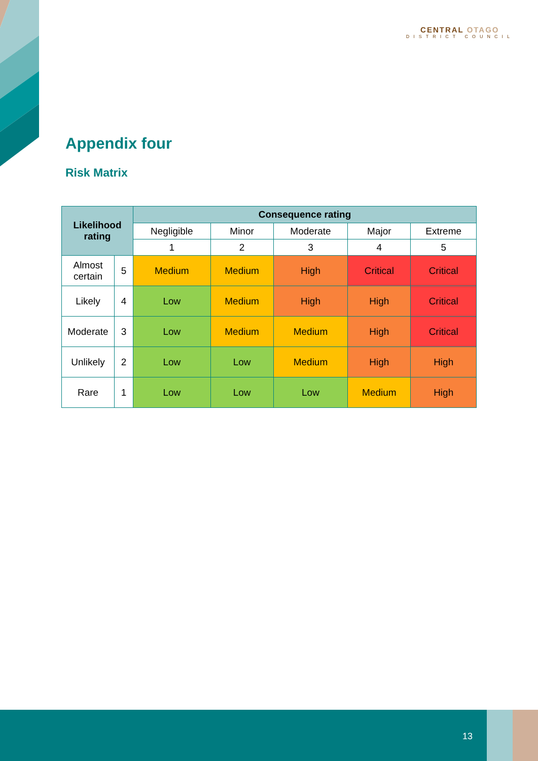CENTRAL OTAGO
DISTRICT COUNCIL
Appendix four
Risk Matrix
| Likelihood rating | | Consequence rating | | | | |
| --- | --- | --- | --- | --- | --- | --- |
| | | Negligible | Minor | Moderate | Major | Extreme |
| | | 1 | 2 | 3 | 4 | 5 |
| Almost certain | 5 | Medium | Medium | High | Critical | Critical |
| Likely | 4 | Low | Medium | High | High | Critical |
| Moderate | 3 | Low | Medium | Medium | High | Critical |
| Unlikely | 2 | Low | Low | Medium | High | High |
| Rare | 1 | Low | Low | Low | Medium | High |
13